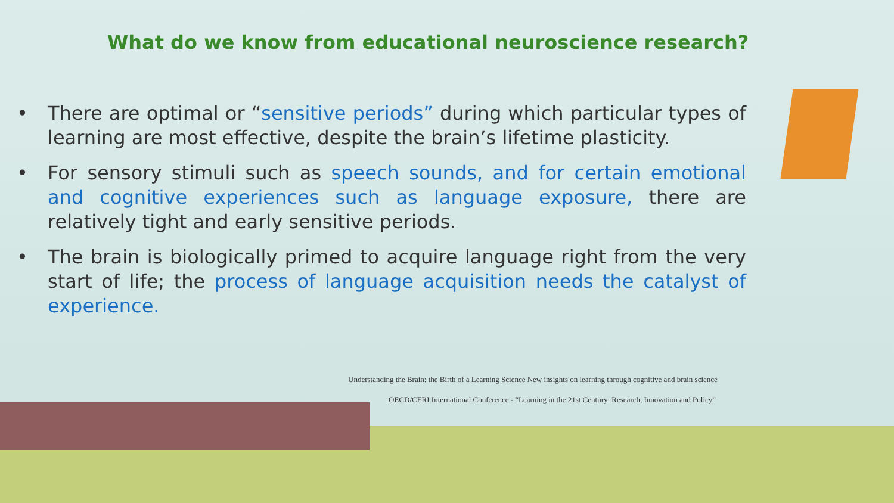What do we know from educational neuroscience research?
• There are optimal or “sensitive periods” during which particular types of learning are most effective, despite the brain’s lifetime plasticity.
• For sensory stimuli such as speech sounds, and for certain emotional and cognitive experiences such as language exposure, there are relatively tight and early sensitive periods.
• The brain is biologically primed to acquire language right from the very start of life; the process of language acquisition needs the catalyst of experience.
Understanding the Brain: the Birth of a Learning Science New insights on learning through cognitive and brain science
OECD/CERI International Conference - “Learning in the 21st Century: Research, Innovation and Policy”